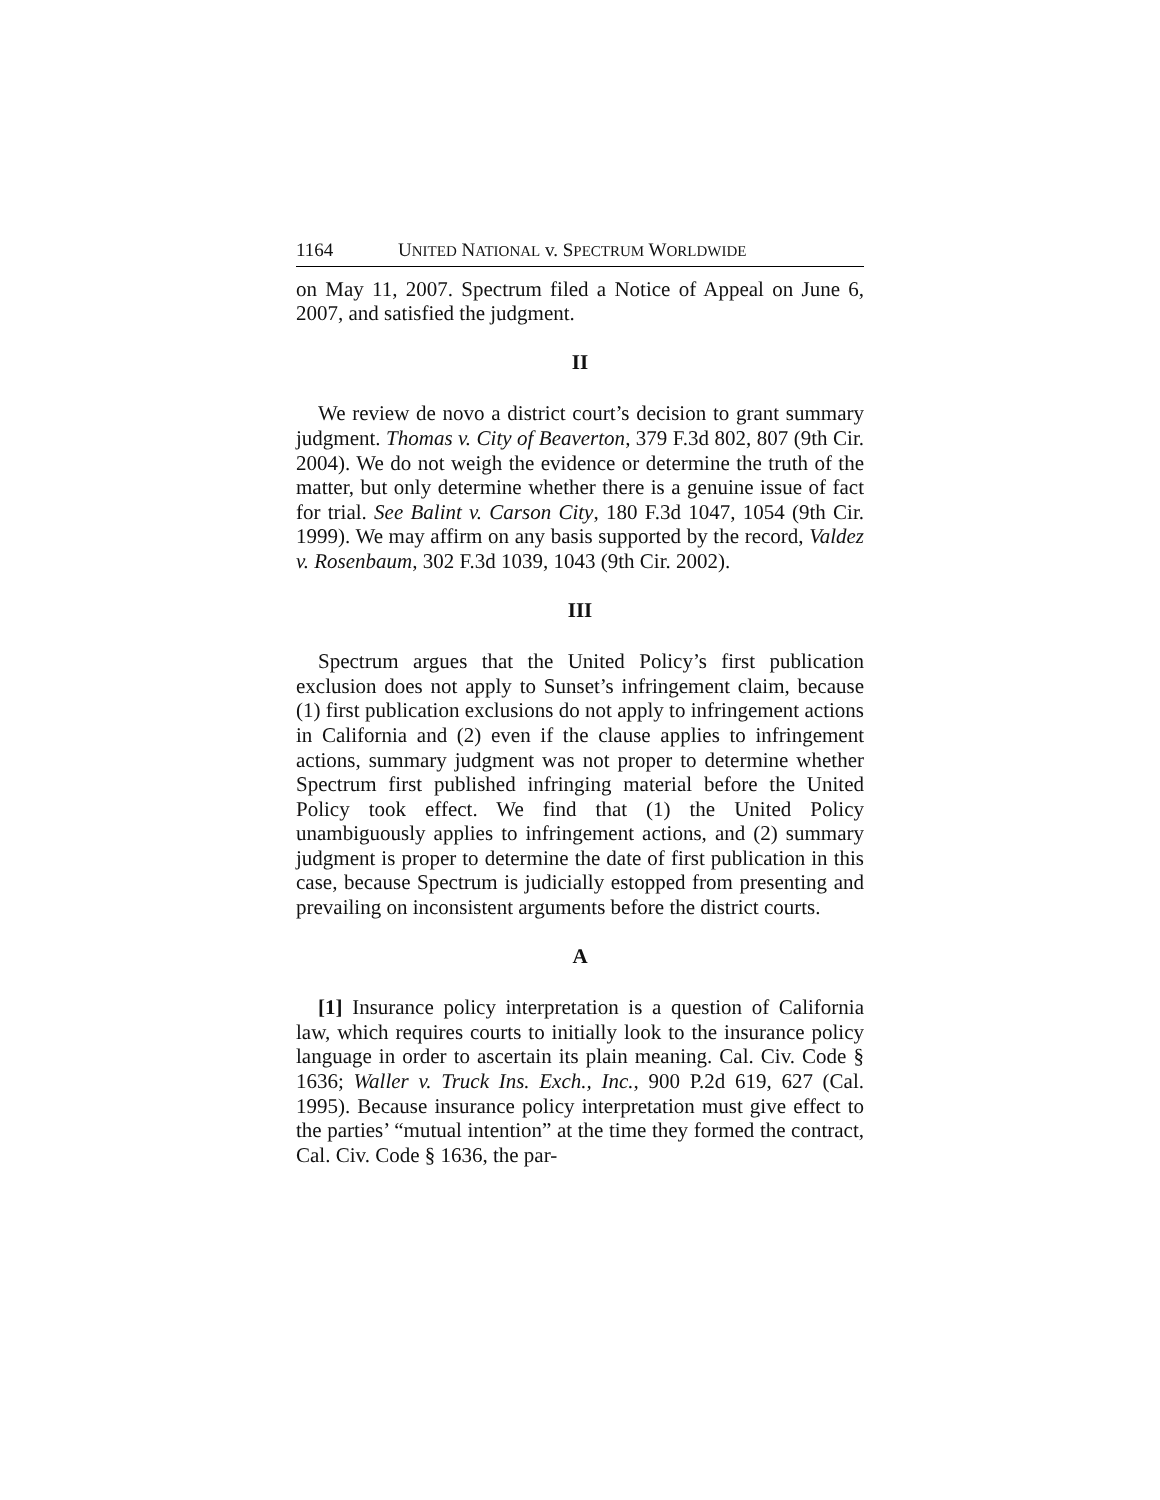1164 UNITED NATIONAL v. SPECTRUM WORLDWIDE
on May 11, 2007. Spectrum filed a Notice of Appeal on June 6, 2007, and satisfied the judgment.
II
We review de novo a district court’s decision to grant summary judgment. Thomas v. City of Beaverton, 379 F.3d 802, 807 (9th Cir. 2004). We do not weigh the evidence or determine the truth of the matter, but only determine whether there is a genuine issue of fact for trial. See Balint v. Carson City, 180 F.3d 1047, 1054 (9th Cir. 1999). We may affirm on any basis supported by the record, Valdez v. Rosenbaum, 302 F.3d 1039, 1043 (9th Cir. 2002).
III
Spectrum argues that the United Policy’s first publication exclusion does not apply to Sunset’s infringement claim, because (1) first publication exclusions do not apply to infringement actions in California and (2) even if the clause applies to infringement actions, summary judgment was not proper to determine whether Spectrum first published infringing material before the United Policy took effect. We find that (1) the United Policy unambiguously applies to infringement actions, and (2) summary judgment is proper to determine the date of first publication in this case, because Spectrum is judicially estopped from presenting and prevailing on inconsistent arguments before the district courts.
A
[1] Insurance policy interpretation is a question of California law, which requires courts to initially look to the insurance policy language in order to ascertain its plain meaning. Cal. Civ. Code § 1636; Waller v. Truck Ins. Exch., Inc., 900 P.2d 619, 627 (Cal. 1995). Because insurance policy interpretation must give effect to the parties’ “mutual intention” at the time they formed the contract, Cal. Civ. Code § 1636, the par-